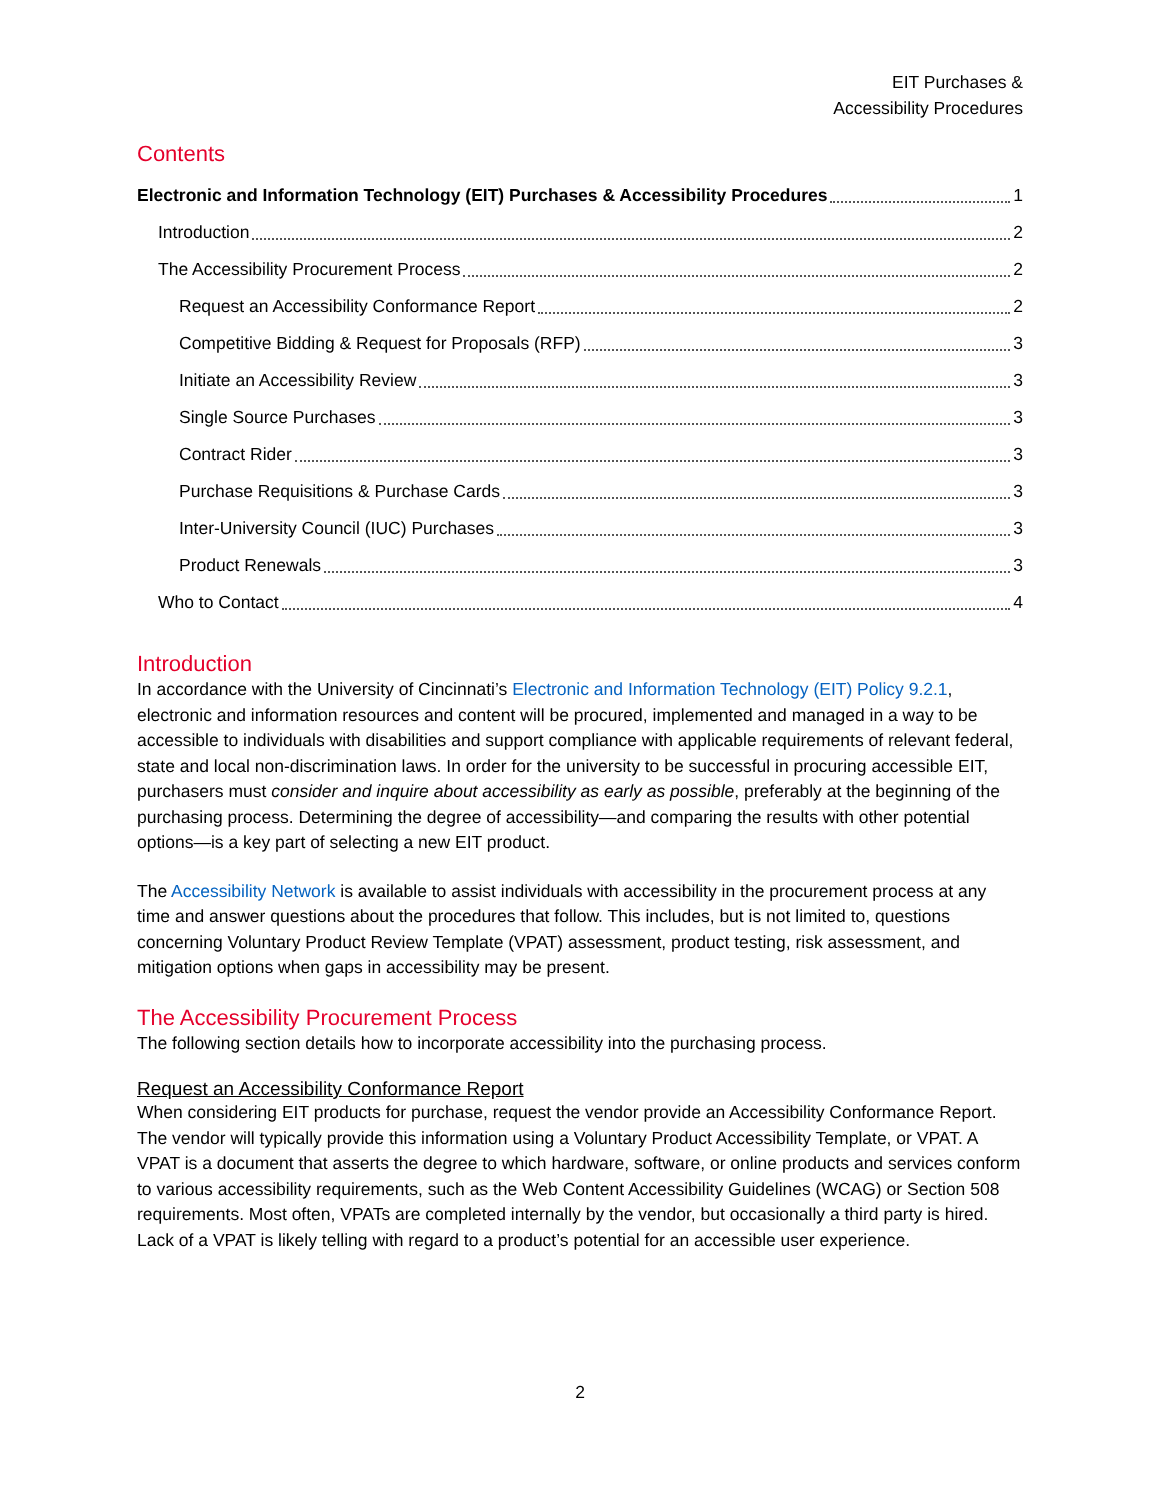EIT Purchases &
Accessibility Procedures
Contents
Electronic and Information Technology (EIT) Purchases & Accessibility Procedures 1
Introduction 2
The Accessibility Procurement Process 2
Request an Accessibility Conformance Report 2
Competitive Bidding & Request for Proposals (RFP) 3
Initiate an Accessibility Review 3
Single Source Purchases 3
Contract Rider 3
Purchase Requisitions & Purchase Cards 3
Inter-University Council (IUC) Purchases 3
Product Renewals 3
Who to Contact 4
Introduction
In accordance with the University of Cincinnati’s Electronic and Information Technology (EIT) Policy 9.2.1, electronic and information resources and content will be procured, implemented and managed in a way to be accessible to individuals with disabilities and support compliance with applicable requirements of relevant federal, state and local non-discrimination laws. In order for the university to be successful in procuring accessible EIT, purchasers must consider and inquire about accessibility as early as possible, preferably at the beginning of the purchasing process. Determining the degree of accessibility—and comparing the results with other potential options—is a key part of selecting a new EIT product.
The Accessibility Network is available to assist individuals with accessibility in the procurement process at any time and answer questions about the procedures that follow. This includes, but is not limited to, questions concerning Voluntary Product Review Template (VPAT) assessment, product testing, risk assessment, and mitigation options when gaps in accessibility may be present.
The Accessibility Procurement Process
The following section details how to incorporate accessibility into the purchasing process.
Request an Accessibility Conformance Report
When considering EIT products for purchase, request the vendor provide an Accessibility Conformance Report. The vendor will typically provide this information using a Voluntary Product Accessibility Template, or VPAT. A VPAT is a document that asserts the degree to which hardware, software, or online products and services conform to various accessibility requirements, such as the Web Content Accessibility Guidelines (WCAG) or Section 508 requirements. Most often, VPATs are completed internally by the vendor, but occasionally a third party is hired. Lack of a VPAT is likely telling with regard to a product’s potential for an accessible user experience.
2